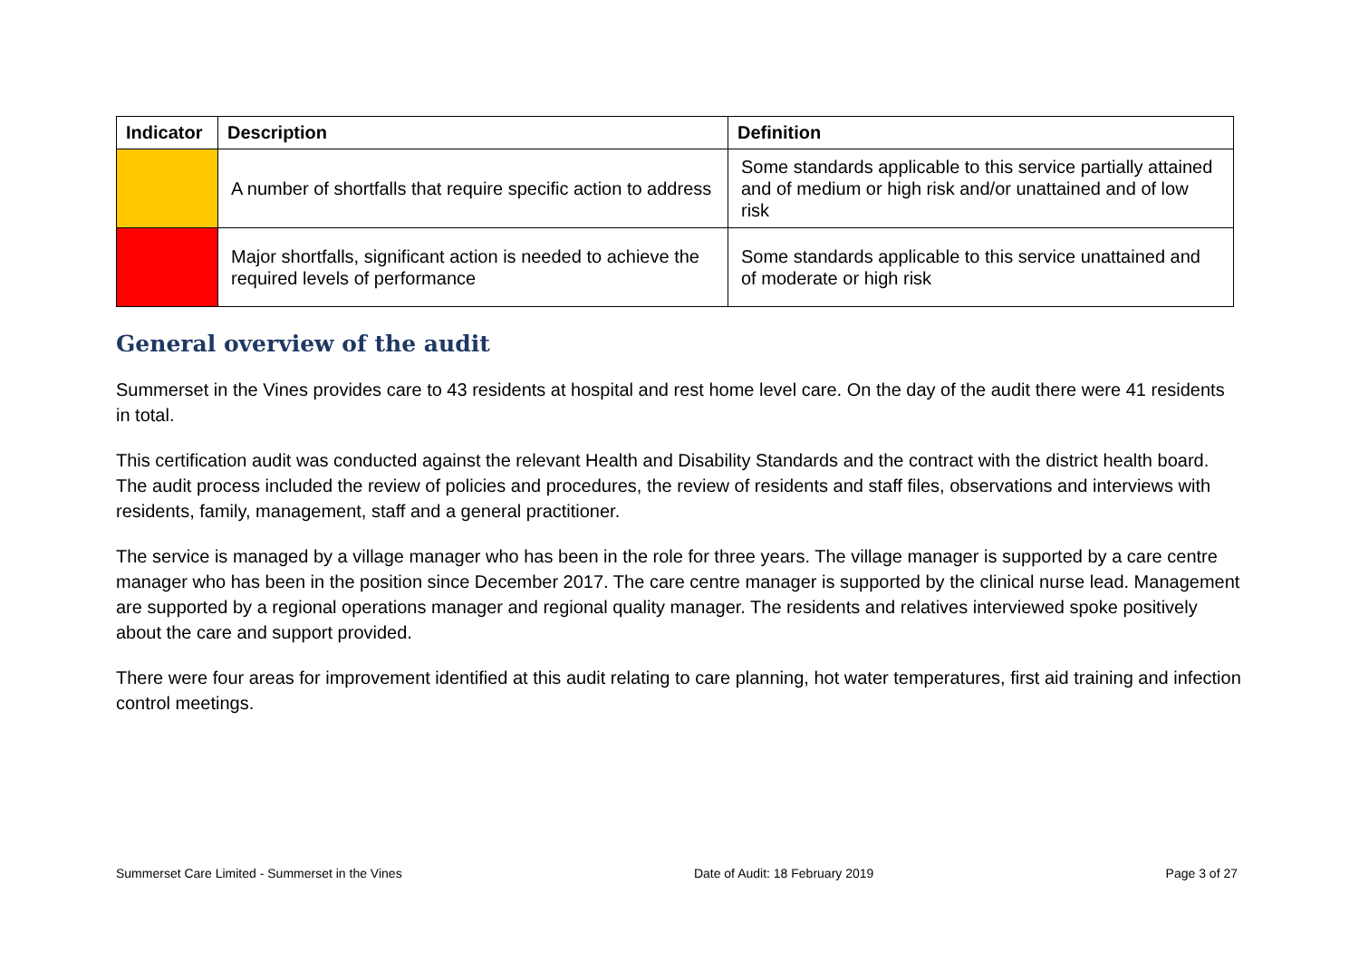| Indicator | Description | Definition |
| --- | --- | --- |
| | A number of shortfalls that require specific action to address | Some standards applicable to this service partially attained and of medium or high risk and/or unattained and of low risk |
| | Major shortfalls, significant action is needed to achieve the required levels of performance | Some standards applicable to this service unattained and of moderate or high risk |
General overview of the audit
Summerset in the Vines provides care to 43 residents at hospital and rest home level care. On the day of the audit there were 41 residents in total.
This certification audit was conducted against the relevant Health and Disability Standards and the contract with the district health board. The audit process included the review of policies and procedures, the review of residents and staff files, observations and interviews with residents, family, management, staff and a general practitioner.
The service is managed by a village manager who has been in the role for three years. The village manager is supported by a care centre manager who has been in the position since December 2017. The care centre manager is supported by the clinical nurse lead. Management are supported by a regional operations manager and regional quality manager. The residents and relatives interviewed spoke positively about the care and support provided.
There were four areas for improvement identified at this audit relating to care planning, hot water temperatures, first aid training and infection control meetings.
Summerset Care Limited - Summerset in the Vines Date of Audit: 18 February 2019 Page 3 of 27